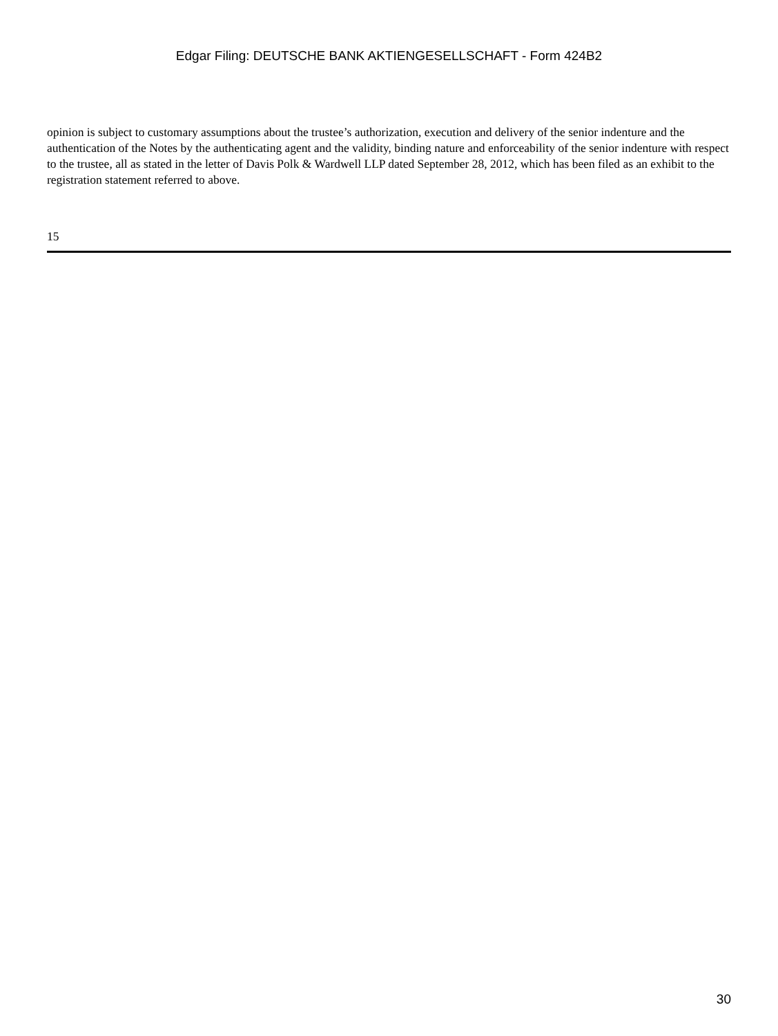Edgar Filing: DEUTSCHE BANK AKTIENGESELLSCHAFT - Form 424B2
opinion is subject to customary assumptions about the trustee’s authorization, execution and delivery of the senior indenture and the authentication of the Notes by the authenticating agent and the validity, binding nature and enforceability of the senior indenture with respect to the trustee, all as stated in the letter of Davis Polk & Wardwell LLP dated September 28, 2012, which has been filed as an exhibit to the registration statement referred to above.
15
30